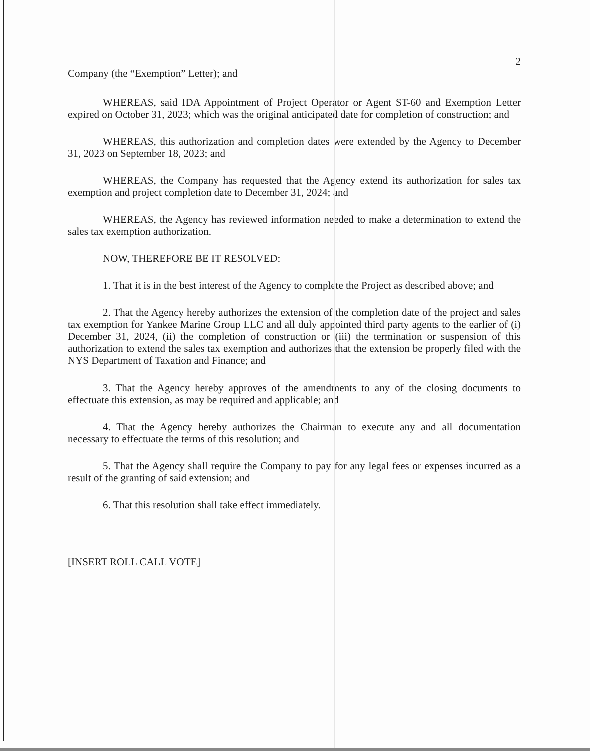2
Company (the “Exemption” Letter); and
WHEREAS, said IDA Appointment of Project Operator or Agent ST-60 and Exemption Letter expired on October 31, 2023; which was the original anticipated date for completion of construction; and
WHEREAS, this authorization and completion dates were extended by the Agency to December 31, 2023 on September 18, 2023; and
WHEREAS, the Company has requested that the Agency extend its authorization for sales tax exemption and project completion date to December 31, 2024; and
WHEREAS, the Agency has reviewed information needed to make a determination to extend the sales tax exemption authorization.
NOW, THEREFORE BE IT RESOLVED:
1. That it is in the best interest of the Agency to complete the Project as described above; and
2. That the Agency hereby authorizes the extension of the completion date of the project and sales tax exemption for Yankee Marine Group LLC and all duly appointed third party agents to the earlier of (i) December 31, 2024, (ii) the completion of construction or (iii) the termination or suspension of this authorization to extend the sales tax exemption and authorizes that the extension be properly filed with the NYS Department of Taxation and Finance; and
3. That the Agency hereby approves of the amendments to any of the closing documents to effectuate this extension, as may be required and applicable; and
4. That the Agency hereby authorizes the Chairman to execute any and all documentation necessary to effectuate the terms of this resolution; and
5. That the Agency shall require the Company to pay for any legal fees or expenses incurred as a result of the granting of said extension; and
6. That this resolution shall take effect immediately.
[INSERT ROLL CALL VOTE]